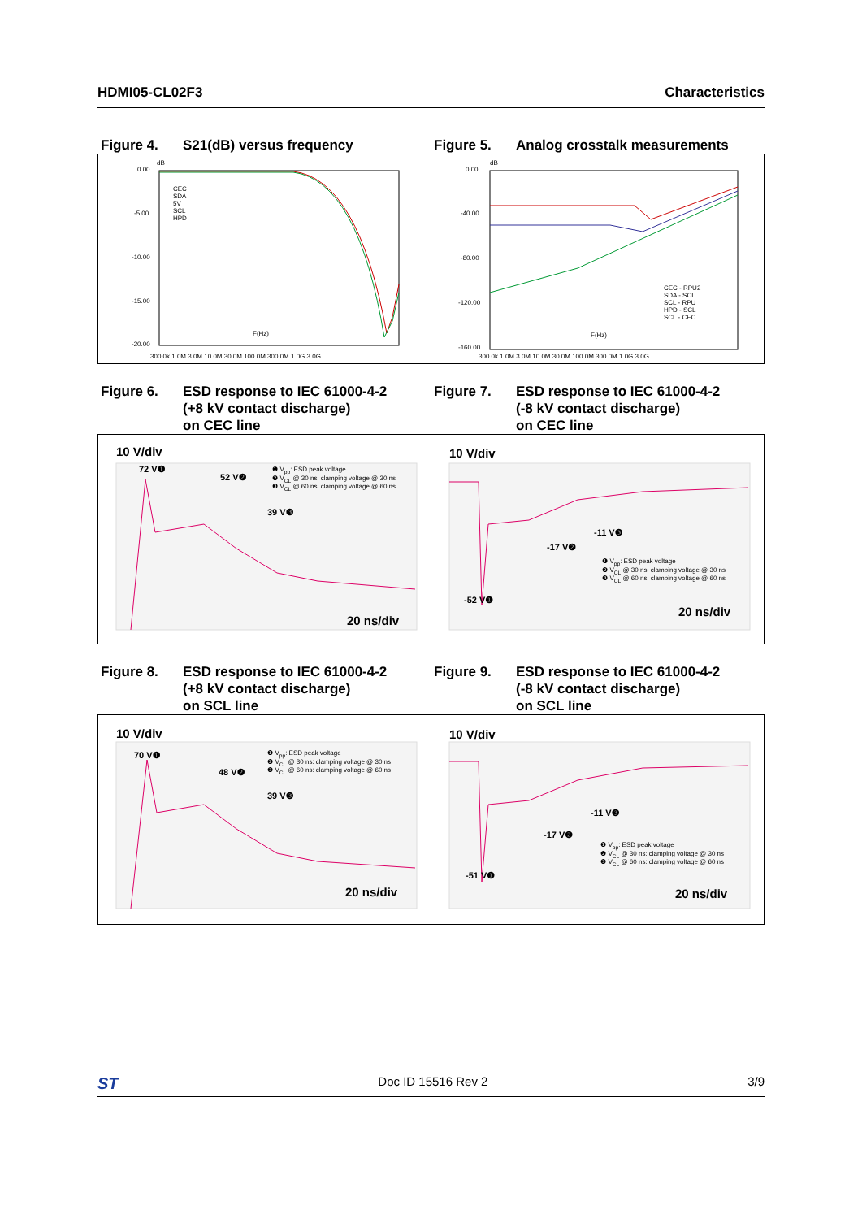HDMI05-CL02F3 Characteristics
Figure 4. S21(dB) versus frequency Figure 5. Analog crosstalk measurements
dB
0.00
-5.00
-10.00
-15.00
-20.00
CEC
SDA
5V
SCL
HPD
F(Hz)
300.0k 1.0M 3.0M 10.0M 30.0M 100.0M 300.0M 1.0G 3.0G
dB
0.00
-40.00
-80.00
-120.00
-160.00
CEC - RPU2
SDA - SCL
SCL - RPU
HPD - SCL
SCL - CEC
F(Hz)
300.0k 1.0M 3.0M 10.0M 30.0M 100.0M 300.0M 1.0G 3.0G
Figure 6. ESD response to IEC 61000-4-2
(+8 kV contact discharge)
on CEC line
Figure 7. ESD response to IEC 61000-4-2
(-8 kV contact discharge)
on CEC line
10 V/div
72 V❶
52 V❷
39 V❸
❶ V<sub>pp</sub>: ESD peak voltage
❷ V<sub>CL</sub> @ 30 ns: clamping voltage @ 30 ns
❸ V<sub>CL</sub> @ 60 ns: clamping voltage @ 60 ns
20 ns/div
10 V/div
-11 V❸
-17 V❷
-52 V❶
❶ V<sub>pp</sub>: ESD peak voltage
❷ V<sub>CL</sub> @ 30 ns: clamping voltage @ 30 ns
❸ V<sub>CL</sub> @ 60 ns: clamping voltage @ 60 ns
20 ns/div
Figure 8. ESD response to IEC 61000-4-2
(+8 kV contact discharge)
on SCL line
Figure 9. ESD response to IEC 61000-4-2
(-8 kV contact discharge)
on SCL line
10 V/div
70 V❶
48 V❷
39 V❸
❶ V<sub>pp</sub>: ESD peak voltage
❷ V<sub>CL</sub> @ 30 ns: clamping voltage @ 30 ns
❸ V<sub>CL</sub> @ 60 ns: clamping voltage @ 60 ns
20 ns/div
10 V/div
-11 V❸
-17 V❷
-51 V❶
❶ V<sub>pp</sub>: ESD peak voltage
❷ V<sub>CL</sub> @ 30 ns: clamping voltage @ 30 ns
❸ V<sub>CL</sub> @ 60 ns: clamping voltage @ 60 ns
20 ns/div
ST Doc ID 15516 Rev 2 3/9